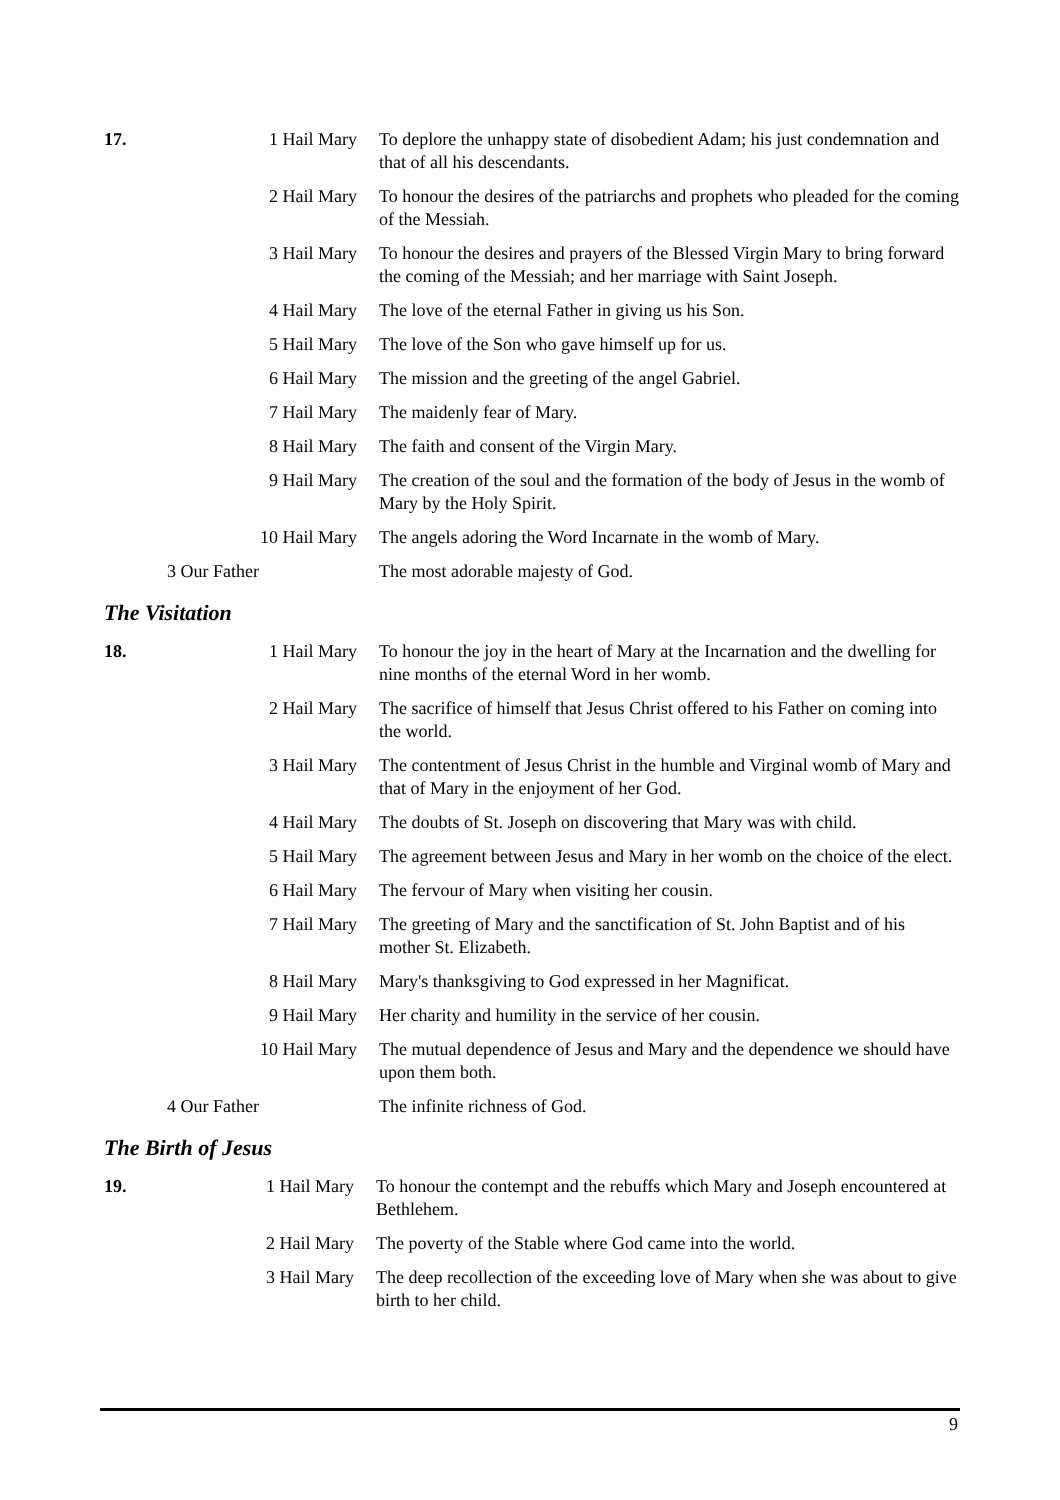| 17. | 1 Hail Mary | To deplore the unhappy state of disobedient Adam; his just condemnation and that of all his descendants. |
| | 2 Hail Mary | To honour the desires of the patriarchs and prophets who pleaded for the coming of the Messiah. |
| | 3 Hail Mary | To honour the desires and prayers of the Blessed Virgin Mary to bring forward the coming of the Messiah; and her marriage with Saint Joseph. |
| | 4 Hail Mary | The love of the eternal Father in giving us his Son. |
| | 5 Hail Mary | The love of the Son who gave himself up for us. |
| | 6 Hail Mary | The mission and the greeting of the angel Gabriel. |
| | 7 Hail Mary | The maidenly fear of Mary. |
| | 8 Hail Mary | The faith and consent of the Virgin Mary. |
| | 9 Hail Mary | The creation of the soul and the formation of the body of Jesus in the womb of Mary by the Holy Spirit. |
| | 10 Hail Mary | The angels adoring the Word Incarnate in the womb of Mary. |
| | 3 Our Father | The most adorable majesty of God. |
The Visitation
| 18. | 1 Hail Mary | To honour the joy in the heart of Mary at the Incarnation and the dwelling for nine months of the eternal Word in her womb. |
| | 2 Hail Mary | The sacrifice of himself that Jesus Christ offered to his Father on coming into the world. |
| | 3 Hail Mary | The contentment of Jesus Christ in the humble and Virginal womb of Mary and that of Mary in the enjoyment of her God. |
| | 4 Hail Mary | The doubts of St. Joseph on discovering that Mary was with child. |
| | 5 Hail Mary | The agreement between Jesus and Mary in her womb on the choice of the elect. |
| | 6 Hail Mary | The fervour of Mary when visiting her cousin. |
| | 7 Hail Mary | The greeting of Mary and the sanctification of St. John Baptist and of his mother St. Elizabeth. |
| | 8 Hail Mary | Mary's thanksgiving to God expressed in her Magnificat. |
| | 9 Hail Mary | Her charity and humility in the service of her cousin. |
| | 10 Hail Mary | The mutual dependence of Jesus and Mary and the dependence we should have upon them both. |
| | 4 Our Father | The infinite richness of God. |
The Birth of Jesus
| 19. | 1 Hail Mary | To honour the contempt and the rebuffs which Mary and Joseph encountered at Bethlehem. |
| | 2 Hail Mary | The poverty of the Stable where God came into the world. |
| | 3 Hail Mary | The deep recollection of the exceeding love of Mary when she was about to give birth to her child. |
9